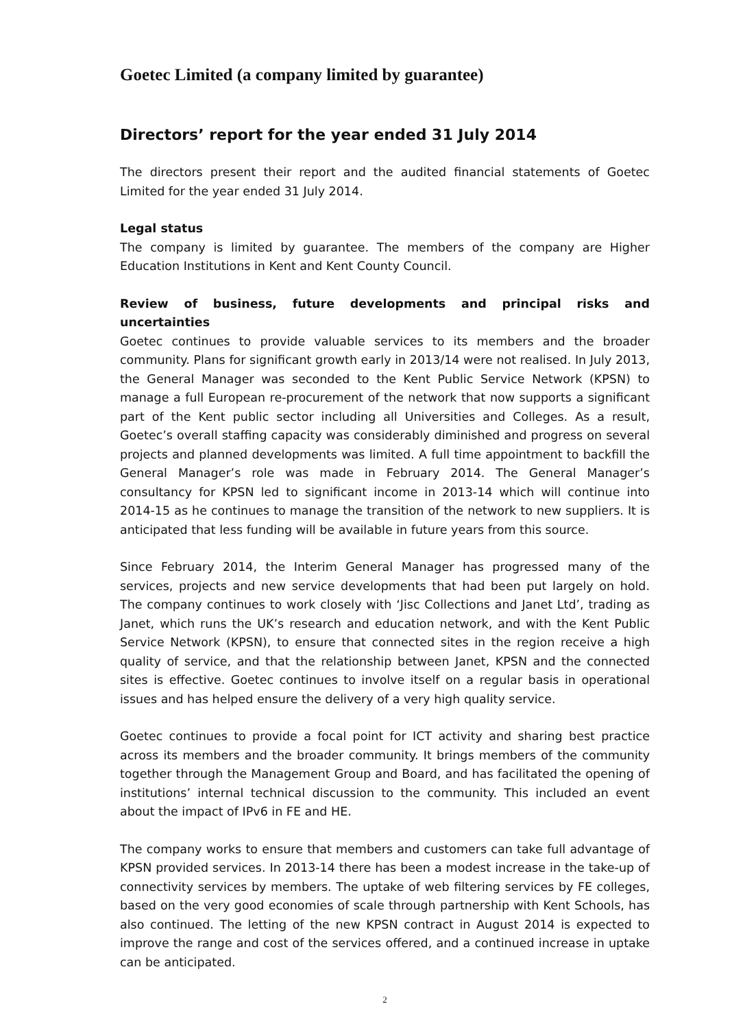Goetec Limited (a company limited by guarantee)
Directors’ report for the year ended 31 July 2014
The directors present their report and the audited financial statements of Goetec Limited for the year ended 31 July 2014.
Legal status
The company is limited by guarantee. The members of the company are Higher Education Institutions in Kent and Kent County Council.
Review of business, future developments and principal risks and uncertainties
Goetec continues to provide valuable services to its members and the broader community. Plans for significant growth early in 2013/14 were not realised. In July 2013, the General Manager was seconded to the Kent Public Service Network (KPSN) to manage a full European re-procurement of the network that now supports a significant part of the Kent public sector including all Universities and Colleges. As a result, Goetec’s overall staffing capacity was considerably diminished and progress on several projects and planned developments was limited. A full time appointment to backfill the General Manager’s role was made in February 2014. The General Manager’s consultancy for KPSN led to significant income in 2013-14 which will continue into 2014-15 as he continues to manage the transition of the network to new suppliers. It is anticipated that less funding will be available in future years from this source.
Since February 2014, the Interim General Manager has progressed many of the services, projects and new service developments that had been put largely on hold. The company continues to work closely with ‘Jisc Collections and Janet Ltd’, trading as Janet, which runs the UK’s research and education network, and with the Kent Public Service Network (KPSN), to ensure that connected sites in the region receive a high quality of service, and that the relationship between Janet, KPSN and the connected sites is effective. Goetec continues to involve itself on a regular basis in operational issues and has helped ensure the delivery of a very high quality service.
Goetec continues to provide a focal point for ICT activity and sharing best practice across its members and the broader community. It brings members of the community together through the Management Group and Board, and has facilitated the opening of institutions’ internal technical discussion to the community. This included an event about the impact of IPv6 in FE and HE.
The company works to ensure that members and customers can take full advantage of KPSN provided services. In 2013-14 there has been a modest increase in the take-up of connectivity services by members. The uptake of web filtering services by FE colleges, based on the very good economies of scale through partnership with Kent Schools, has also continued. The letting of the new KPSN contract in August 2014 is expected to improve the range and cost of the services offered, and a continued increase in uptake can be anticipated.
2